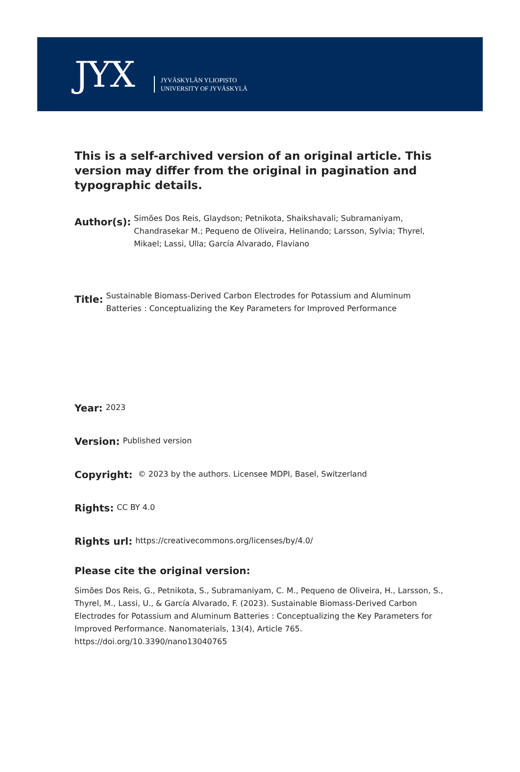JYX
JYVÄSKYLÄN YLIOPISTO
UNIVERSITY OF JYVÄSKYLÄ
This is a self-archived version of an original article. This version may differ from the original in pagination and typographic details.
Author(s):
Simões Dos Reis, Glaydson; Petnikota, Shaikshavali; Subramaniyam, Chandrasekar M.; Pequeno de Oliveira, Helinando; Larsson, Sylvia; Thyrel, Mikael; Lassi, Ulla; García Alvarado, Flaviano
Title:
Sustainable Biomass-Derived Carbon Electrodes for Potassium and Aluminum Batteries : Conceptualizing the Key Parameters for Improved Performance
Year:
2023
Version:
Published version
Copyright:
© 2023 by the authors. Licensee MDPI, Basel, Switzerland
Rights:
CC BY 4.0
Rights url:
https://creativecommons.org/licenses/by/4.0/
Please cite the original version:
Simões Dos Reis, G., Petnikota, S., Subramaniyam, C. M., Pequeno de Oliveira, H., Larsson, S., Thyrel, M., Lassi, U., & García Alvarado, F. (2023). Sustainable Biomass-Derived Carbon Electrodes for Potassium and Aluminum Batteries : Conceptualizing the Key Parameters for Improved Performance. Nanomaterials, 13(4), Article 765. https://doi.org/10.3390/nano13040765